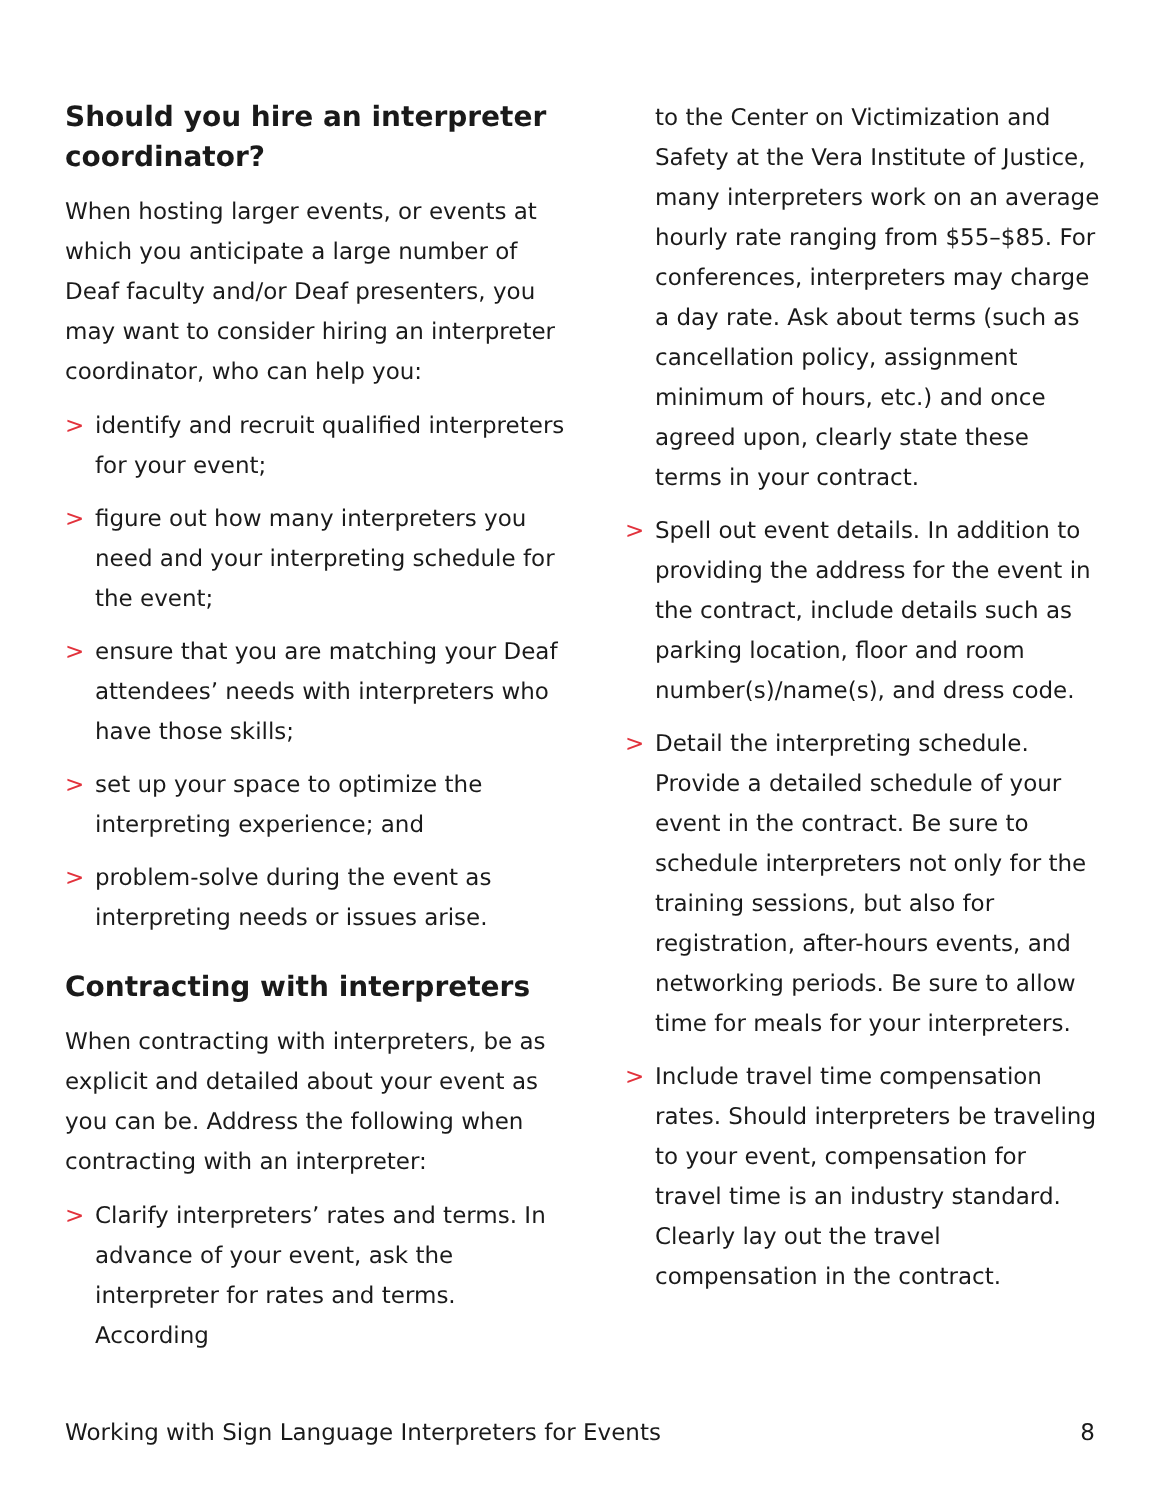Should you hire an interpreter coordinator?
When hosting larger events, or events at which you anticipate a large number of Deaf faculty and/or Deaf presenters, you may want to consider hiring an interpreter coordinator, who can help you:
> identify and recruit qualified interpreters for your event;
> figure out how many interpreters you need and your interpreting schedule for the event;
> ensure that you are matching your Deaf attendees’ needs with interpreters who have those skills;
> set up your space to optimize the interpreting experience; and
> problem-solve during the event as interpreting needs or issues arise.
Contracting with interpreters
When contracting with interpreters, be as explicit and detailed about your event as you can be. Address the following when contracting with an interpreter:
> Clarify interpreters’ rates and terms. In advance of your event, ask the interpreter for rates and terms. According
to the Center on Victimization and Safety at the Vera Institute of Justice, many interpreters work on an average hourly rate ranging from $55–$85. For conferences, interpreters may charge a day rate. Ask about terms (such as cancellation policy, assignment minimum of hours, etc.) and once agreed upon, clearly state these terms in your contract.
> Spell out event details. In addition to providing the address for the event in the contract, include details such as parking location, floor and room number(s)/name(s), and dress code.
> Detail the interpreting schedule. Provide a detailed schedule of your event in the contract. Be sure to schedule interpreters not only for the training sessions, but also for registration, after-hours events, and networking periods. Be sure to allow time for meals for your interpreters.
> Include travel time compensation rates. Should interpreters be traveling to your event, compensation for travel time is an industry standard. Clearly lay out the travel compensation in the contract.
Working with Sign Language Interpreters for Events 8